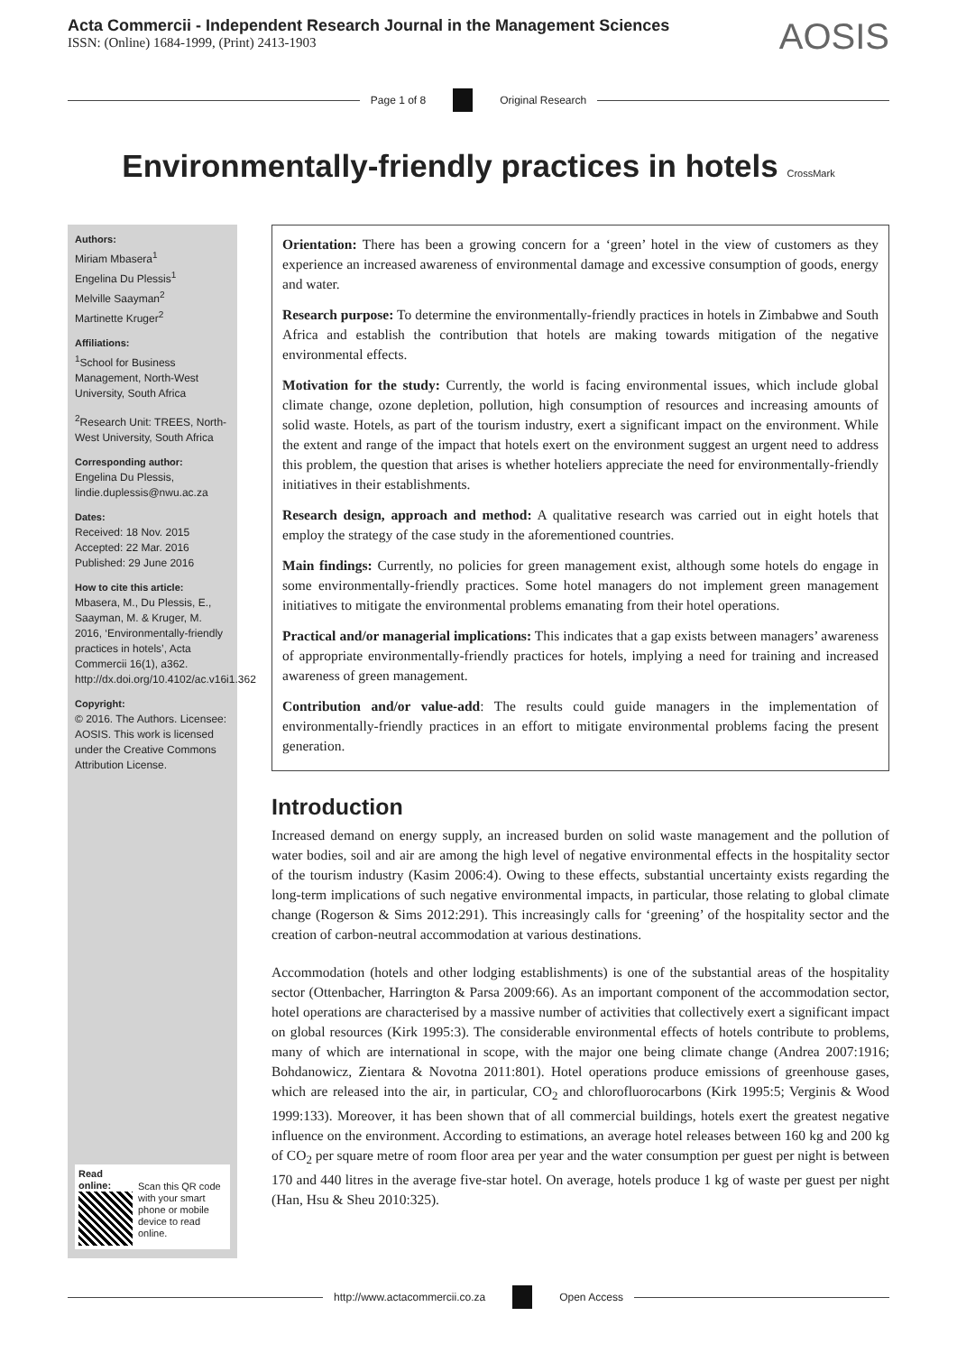Acta Commercii - Independent Research Journal in the Management Sciences
ISSN: (Online) 1684-1999, (Print) 2413-1903
AOSIS
Page 1 of 8 Original Research
Environmentally-friendly practices in hotels CrossMark
Authors:
Miriam Mbasera<sup>1</sup>
Engelina Du Plessis<sup>1</sup>
Melville Saayman<sup>2</sup>
Martinette Kruger<sup>2</sup>
Affiliations:
<sup>1</sup> School for Business Management, North-West University, South Africa
<sup>2</sup> Research Unit: TREES, North-West University, South Africa
Corresponding author:
Engelina Du Plessis, lindie.duplessis@nwu.ac.za
Dates:
Received: 18 Nov. 2015
Accepted: 22 Mar. 2016
Published: 29 June 2016
How to cite this article:
Mbasera, M., Du Plessis, E., Saayman, M. & Kruger, M. 2016, ‘Environmentally-friendly practices in hotels’, Acta Commercii 16(1), a362. http://dx.doi.org/10.4102/ac.v16i1.362
Copyright:
© 2016. The Authors. Licensee: AOSIS. This work is licensed under the Creative Commons Attribution License.
Read online:
Scan this QR code with your smart phone or mobile device to read online.
Orientation: There has been a growing concern for a ‘green’ hotel in the view of customers as they experience an increased awareness of environmental damage and excessive consumption of goods, energy and water.
Research purpose: To determine the environmentally-friendly practices in hotels in Zimbabwe and South Africa and establish the contribution that hotels are making towards mitigation of the negative environmental effects.
Motivation for the study: Currently, the world is facing environmental issues, which include global climate change, ozone depletion, pollution, high consumption of resources and increasing amounts of solid waste. Hotels, as part of the tourism industry, exert a significant impact on the environment. While the extent and range of the impact that hotels exert on the environment suggest an urgent need to address this problem, the question that arises is whether hoteliers appreciate the need for environmentally-friendly initiatives in their establishments.
Research design, approach and method: A qualitative research was carried out in eight hotels that employ the strategy of the case study in the aforementioned countries.
Main findings: Currently, no policies for green management exist, although some hotels do engage in some environmentally-friendly practices. Some hotel managers do not implement green management initiatives to mitigate the environmental problems emanating from their hotel operations.
Practical and/or managerial implications: This indicates that a gap exists between managers’ awareness of appropriate environmentally-friendly practices for hotels, implying a need for training and increased awareness of green management.
Contribution and/or value-add: The results could guide managers in the implementation of environmentally-friendly practices in an effort to mitigate environmental problems facing the present generation.
Introduction
Increased demand on energy supply, an increased burden on solid waste management and the pollution of water bodies, soil and air are among the high level of negative environmental effects in the hospitality sector of the tourism industry (Kasim 2006:4). Owing to these effects, substantial uncertainty exists regarding the long-term implications of such negative environmental impacts, in particular, those relating to global climate change (Rogerson & Sims 2012:291). This increasingly calls for ‘greening’ of the hospitality sector and the creation of carbon-neutral accommodation at various destinations.
Accommodation (hotels and other lodging establishments) is one of the substantial areas of the hospitality sector (Ottenbacher, Harrington & Parsa 2009:66). As an important component of the accommodation sector, hotel operations are characterised by a massive number of activities that collectively exert a significant impact on global resources (Kirk 1995:3). The considerable environmental effects of hotels contribute to problems, many of which are international in scope, with the major one being climate change (Andrea 2007:1916; Bohdanowicz, Zientara & Novotna 2011:801). Hotel operations produce emissions of greenhouse gases, which are released into the air, in particular, CO<sub>2</sub> and chlorofluorocarbons (Kirk 1995:5; Verginis & Wood 1999:133). Moreover, it has been shown that of all commercial buildings, hotels exert the greatest negative influence on the environment. According to estimations, an average hotel releases between 160 kg and 200 kg of CO<sub>2</sub> per square metre of room floor area per year and the water consumption per guest per night is between 170 and 440 litres in the average five-star hotel. On average, hotels produce 1 kg of waste per guest per night (Han, Hsu & Sheu 2010:325).
http://www.actacommercii.co.za Open Access